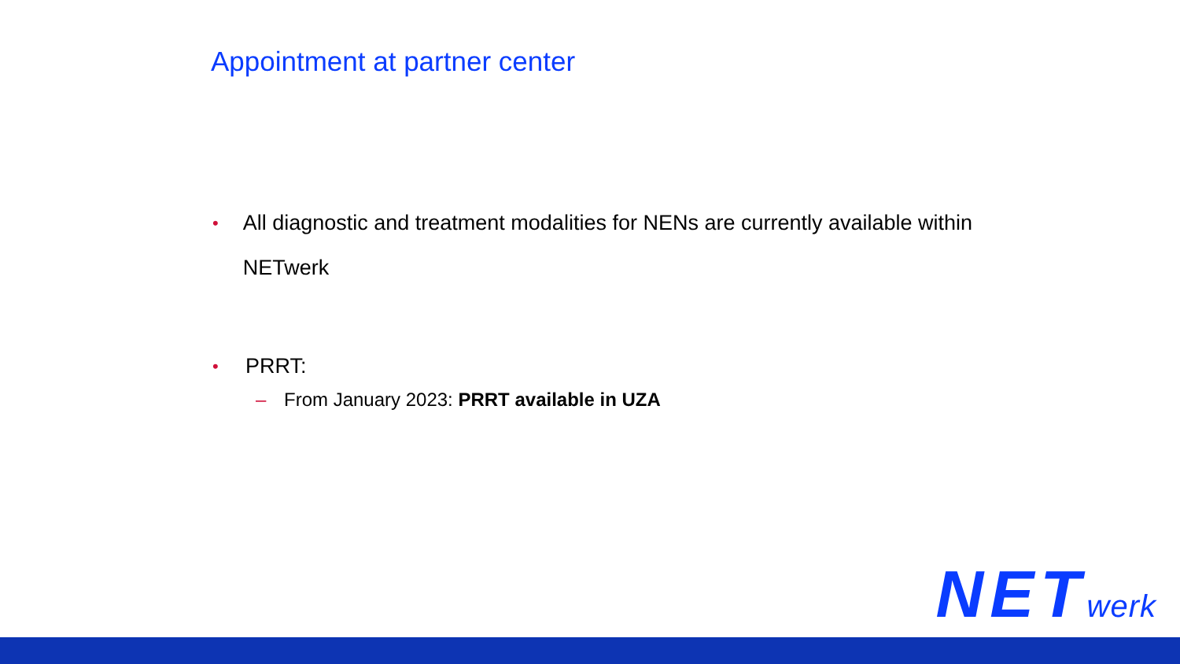Appointment at partner center
•
All diagnostic and treatment modalities for NENs are currently available within NETwerk
•
PRRT:
– From January 2023: PRRT available in UZA
NETwerk